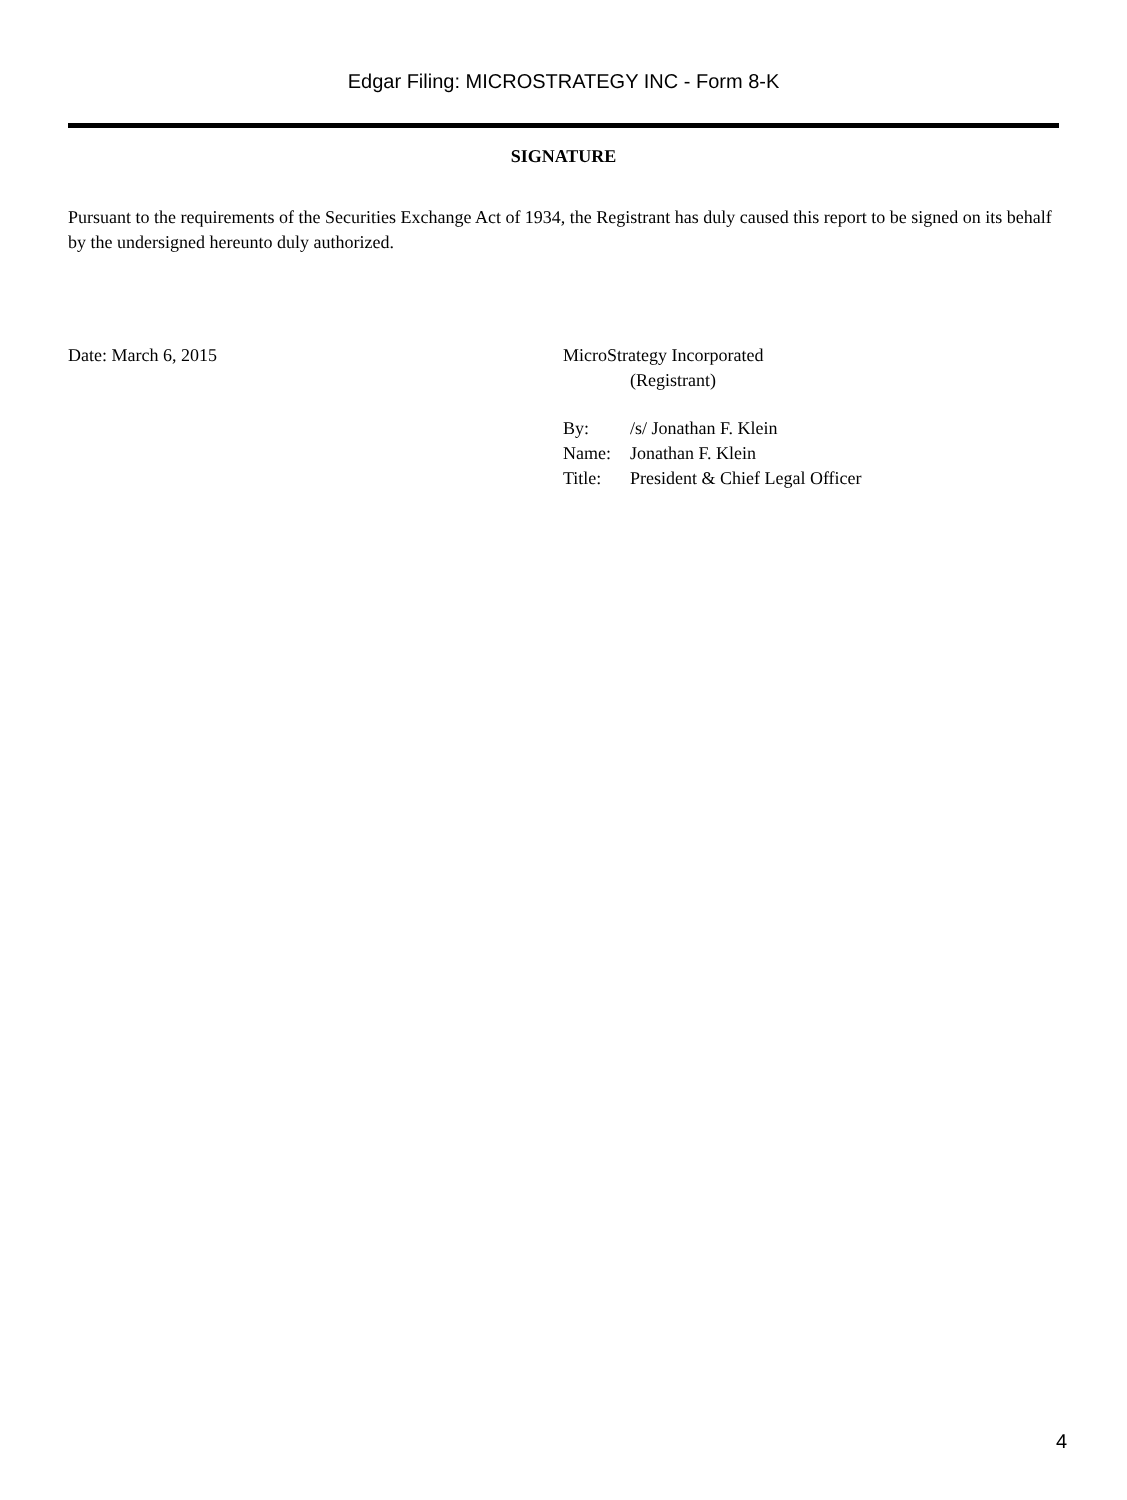Edgar Filing: MICROSTRATEGY INC - Form 8-K
SIGNATURE
Pursuant to the requirements of the Securities Exchange Act of 1934, the Registrant has duly caused this report to be signed on its behalf by the undersigned hereunto duly authorized.
Date: March 6, 2015 MicroStrategy Incorporated
(Registrant)
| By: | /s/ Jonathan F. Klein |
| Name: | Jonathan F. Klein |
| Title: | President & Chief Legal Officer |
4